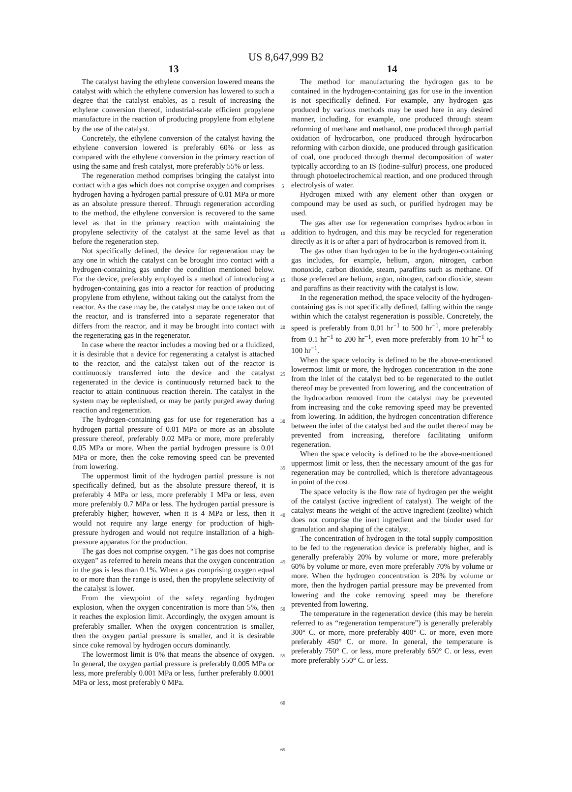US 8,647,999 B2
13
The catalyst having the ethylene conversion lowered means the catalyst with which the ethylene conversion has lowered to such a degree that the catalyst enables, as a result of increasing the ethylene conversion thereof, industrial-scale efficient propylene manufacture in the reaction of producing propylene from ethylene by the use of the catalyst.
Concretely, the ethylene conversion of the catalyst having the ethylene conversion lowered is preferably 60% or less as compared with the ethylene conversion in the primary reaction of using the same and fresh catalyst, more preferably 55% or less.
The regeneration method comprises bringing the catalyst into contact with a gas which does not comprise oxygen and comprises hydrogen having a hydrogen partial pressure of 0.01 MPa or more as an absolute pressure thereof. Through regeneration according to the method, the ethylene conversion is recovered to the same level as that in the primary reaction with maintaining the propylene selectivity of the catalyst at the same level as that before the regeneration step.
Not specifically defined, the device for regeneration may be any one in which the catalyst can be brought into contact with a hydrogen-containing gas under the condition mentioned below. For the device, preferably employed is a method of introducing a hydrogen-containing gas into a reactor for reaction of producing propylene from ethylene, without taking out the catalyst from the reactor. As the case may be, the catalyst may be once taken out of the reactor, and is transferred into a separate regenerator that differs from the reactor, and it may be brought into contact with the regenerating gas in the regenerator.
In case where the reactor includes a moving bed or a fluidized, it is desirable that a device for regenerating a catalyst is attached to the reactor, and the catalyst taken out of the reactor is continuously transferred into the device and the catalyst regenerated in the device is continuously returned back to the reactor to attain continuous reaction therein. The catalyst in the system may be replenished, or may be partly purged away during reaction and regeneration.
The hydrogen-containing gas for use for regeneration has a hydrogen partial pressure of 0.01 MPa or more as an absolute pressure thereof, preferably 0.02 MPa or more, more preferably 0.05 MPa or more. When the partial hydrogen pressure is 0.01 MPa or more, then the coke removing speed can be prevented from lowering.
The uppermost limit of the hydrogen partial pressure is not specifically defined, but as the absolute pressure thereof, it is preferably 4 MPa or less, more preferably 1 MPa or less, even more preferably 0.7 MPa or less. The hydrogen partial pressure is preferably higher; however, when it is 4 MPa or less, then it would not require any large energy for production of high-pressure hydrogen and would not require installation of a high-pressure apparatus for the production.
The gas does not comprise oxygen. “The gas does not comprise oxygen” as referred to herein means that the oxygen concentration in the gas is less than 0.1%. When a gas comprising oxygen equal to or more than the range is used, then the propylene selectivity of the catalyst is lower.
From the viewpoint of the safety regarding hydrogen explosion, when the oxygen concentration is more than 5%, then it reaches the explosion limit. Accordingly, the oxygen amount is preferably smaller. When the oxygen concentration is smaller, then the oxygen partial pressure is smaller, and it is desirable since coke removal by hydrogen occurs dominantly.
The lowermost limit is 0% that means the absence of oxygen. In general, the oxygen partial pressure is preferably 0.005 MPa or less, more preferably 0.001 MPa or less, further preferably 0.0001 MPa or less, most preferably 0 MPa.
5
10
15
20
25
30
35
40
45
50
55
60
65
14
The method for manufacturing the hydrogen gas to be contained in the hydrogen-containing gas for use in the invention is not specifically defined. For example, any hydrogen gas produced by various methods may be used here in any desired manner, including, for example, one produced through steam reforming of methane and methanol, one produced through partial oxidation of hydrocarbon, one produced through hydrocarbon reforming with carbon dioxide, one produced through gasification of coal, one produced through thermal decomposition of water typically according to an IS (iodine-sulfur) process, one produced through photoelectrochemical reaction, and one produced through electrolysis of water.
Hydrogen mixed with any element other than oxygen or compound may be used as such, or purified hydrogen may be used.
The gas after use for regeneration comprises hydrocarbon in addition to hydrogen, and this may be recycled for regeneration directly as it is or after a part of hydrocarbon is removed from it.
The gas other than hydrogen to be in the hydrogen-containing gas includes, for example, helium, argon, nitrogen, carbon monoxide, carbon dioxide, steam, paraffins such as methane. Of those preferred are helium, argon, nitrogen, carbon dioxide, steam and paraffins as their reactivity with the catalyst is low.
In the regeneration method, the space velocity of the hydrogen-containing gas is not specifically defined, falling within the range within which the catalyst regeneration is possible. Concretely, the speed is preferably from 0.01 hr<sup>−1</sup> to 500 hr<sup>−1</sup>, more preferably from 0.1 hr<sup>−1</sup> to 200 hr<sup>−1</sup>, even more preferably from 10 hr<sup>−1</sup> to 100 hr<sup>−1</sup>.
When the space velocity is defined to be the above-mentioned lowermost limit or more, the hydrogen concentration in the zone from the inlet of the catalyst bed to be regenerated to the outlet thereof may be prevented from lowering, and the concentration of the hydrocarbon removed from the catalyst may be prevented from increasing and the coke removing speed may be prevented from lowering. In addition, the hydrogen concentration difference between the inlet of the catalyst bed and the outlet thereof may be prevented from increasing, therefore facilitating uniform regeneration.
When the space velocity is defined to be the above-mentioned uppermost limit or less, then the necessary amount of the gas for regeneration may be controlled, which is therefore advantageous in point of the cost.
The space velocity is the flow rate of hydrogen per the weight of the catalyst (active ingredient of catalyst). The weight of the catalyst means the weight of the active ingredient (zeolite) which does not comprise the inert ingredient and the binder used for granulation and shaping of the catalyst.
The concentration of hydrogen in the total supply composition to be fed to the regeneration device is preferably higher, and is generally preferably 20% by volume or more, more preferably 60% by volume or more, even more preferably 70% by volume or more. When the hydrogen concentration is 20% by volume or more, then the hydrogen partial pressure may be prevented from lowering and the coke removing speed may be therefore prevented from lowering.
The temperature in the regeneration device (this may be herein referred to as “regeneration temperature”) is generally preferably 300° C. or more, more preferably 400° C. or more, even more preferably 450° C. or more. In general, the temperature is preferably 750° C. or less, more preferably 650° C. or less, even more preferably 550° C. or less.